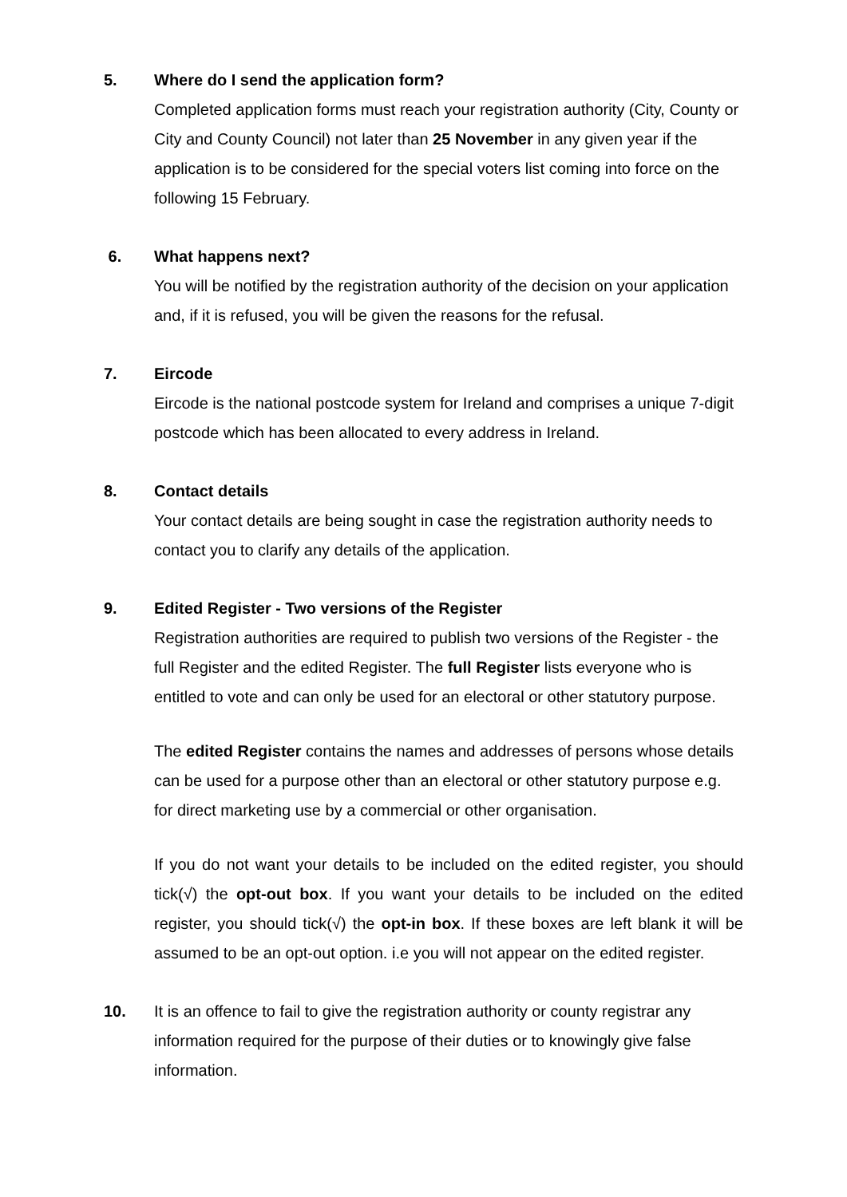5. Where do I send the application form?
Completed application forms must reach your registration authority (City, County or City and County Council) not later than 25 November in any given year if the application is to be considered for the special voters list coming into force on the following 15 February.
6. What happens next?
You will be notified by the registration authority of the decision on your application and, if it is refused, you will be given the reasons for the refusal.
7. Eircode
Eircode is the national postcode system for Ireland and comprises a unique 7-digit postcode which has been allocated to every address in Ireland.
8. Contact details
Your contact details are being sought in case the registration authority needs to contact you to clarify any details of the application.
9. Edited Register - Two versions of the Register
Registration authorities are required to publish two versions of the Register - the full Register and the edited Register. The full Register lists everyone who is entitled to vote and can only be used for an electoral or other statutory purpose.
The edited Register contains the names and addresses of persons whose details can be used for a purpose other than an electoral or other statutory purpose e.g. for direct marketing use by a commercial or other organisation.
If you do not want your details to be included on the edited register, you should tick(√) the opt-out box. If you want your details to be included on the edited register, you should tick(√) the opt-in box. If these boxes are left blank it will be assumed to be an opt-out option. i.e you will not appear on the edited register.
10. It is an offence to fail to give the registration authority or county registrar any information required for the purpose of their duties or to knowingly give false information.